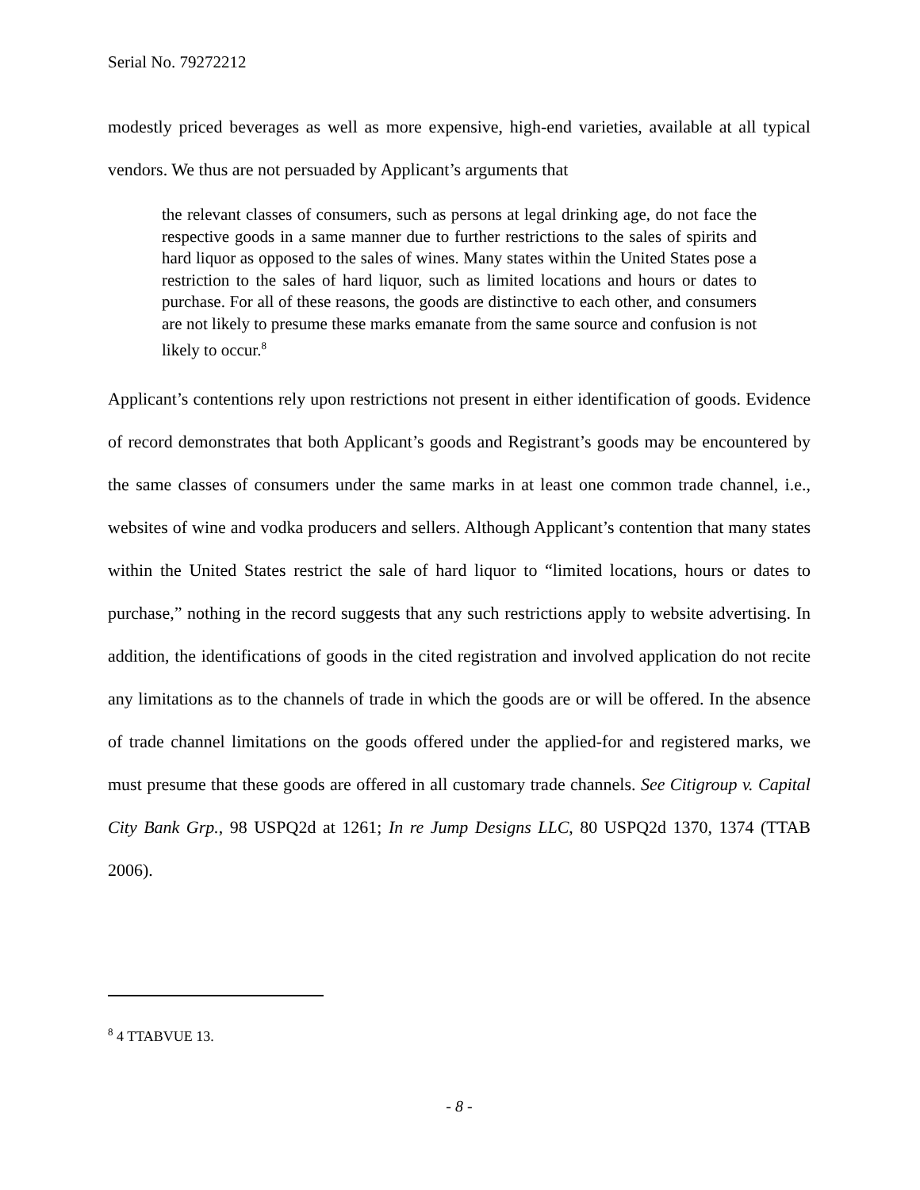Serial No. 79272212
modestly priced beverages as well as more expensive, high-end varieties, available at all typical vendors. We thus are not persuaded by Applicant’s arguments that
the relevant classes of consumers, such as persons at legal drinking age, do not face the respective goods in a same manner due to further restrictions to the sales of spirits and hard liquor as opposed to the sales of wines. Many states within the United States pose a restriction to the sales of hard liquor, such as limited locations and hours or dates to purchase. For all of these reasons, the goods are distinctive to each other, and consumers are not likely to presume these marks emanate from the same source and confusion is not likely to occur.<sup>8</sup>
Applicant’s contentions rely upon restrictions not present in either identification of goods. Evidence of record demonstrates that both Applicant’s goods and Registrant’s goods may be encountered by the same classes of consumers under the same marks in at least one common trade channel, i.e., websites of wine and vodka producers and sellers. Although Applicant’s contention that many states within the United States restrict the sale of hard liquor to “limited locations, hours or dates to purchase,” nothing in the record suggests that any such restrictions apply to website advertising. In addition, the identifications of goods in the cited registration and involved application do not recite any limitations as to the channels of trade in which the goods are or will be offered. In the absence of trade channel limitations on the goods offered under the applied-for and registered marks, we must presume that these goods are offered in all customary trade channels. See Citigroup v. Capital City Bank Grp., 98 USPQ2d at 1261; In re Jump Designs LLC, 80 USPQ2d 1370, 1374 (TTAB 2006).
<sup>8</sup> 4 TTABVUE 13.
- 8 -